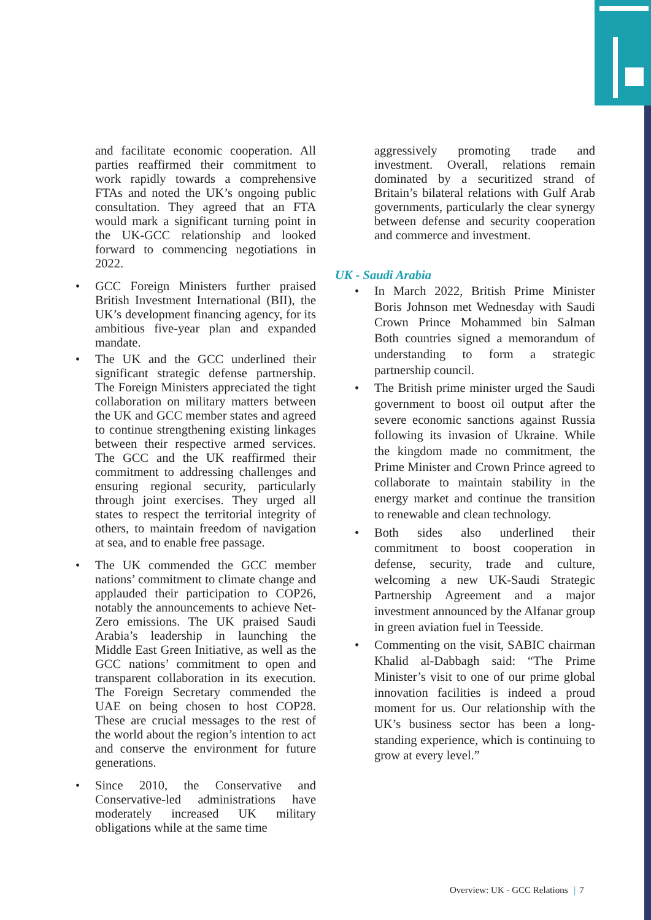and facilitate economic cooperation. All parties reaffirmed their commitment to work rapidly towards a comprehensive FTAs and noted the UK’s ongoing public consultation. They agreed that an FTA would mark a significant turning point in the UK-GCC relationship and looked forward to commencing negotiations in 2022.
• GCC Foreign Ministers further praised British Investment International (BII), the UK’s development financing agency, for its ambitious five-year plan and expanded mandate.
• The UK and the GCC underlined their significant strategic defense partnership. The Foreign Ministers appreciated the tight collaboration on military matters between the UK and GCC member states and agreed to continue strengthening existing linkages between their respective armed services. The GCC and the UK reaffirmed their commitment to addressing challenges and ensuring regional security, particularly through joint exercises. They urged all states to respect the territorial integrity of others, to maintain freedom of navigation at sea, and to enable free passage.
• The UK commended the GCC member nations’ commitment to climate change and applauded their participation to COP26, notably the announcements to achieve Net-Zero emissions. The UK praised Saudi Arabia’s leadership in launching the Middle East Green Initiative, as well as the GCC nations’ commitment to open and transparent collaboration in its execution. The Foreign Secretary commended the UAE on being chosen to host COP28. These are crucial messages to the rest of the world about the region’s intention to act and conserve the environment for future generations.
• Since 2010, the Conservative and Conservative-led administrations have moderately increased UK military obligations while at the same time
aggressively promoting trade and investment. Overall, relations remain dominated by a securitized strand of Britain’s bilateral relations with Gulf Arab governments, particularly the clear synergy between defense and security cooperation and commerce and investment.
UK - Saudi Arabia
• In March 2022, British Prime Minister Boris Johnson met Wednesday with Saudi Crown Prince Mohammed bin Salman Both countries signed a memorandum of understanding to form a strategic partnership council.
• The British prime minister urged the Saudi government to boost oil output after the severe economic sanctions against Russia following its invasion of Ukraine. While the kingdom made no commitment, the Prime Minister and Crown Prince agreed to collaborate to maintain stability in the energy market and continue the transition to renewable and clean technology.
• Both sides also underlined their commitment to boost cooperation in defense, security, trade and culture, welcoming a new UK-Saudi Strategic Partnership Agreement and a major investment announced by the Alfanar group in green aviation fuel in Teesside.
• Commenting on the visit, SABIC chairman Khalid al-Dabbagh said: “The Prime Minister’s visit to one of our prime global innovation facilities is indeed a proud moment for us. Our relationship with the UK’s business sector has been a long-standing experience, which is continuing to grow at every level.”
Overview: UK - GCC Relations | 7